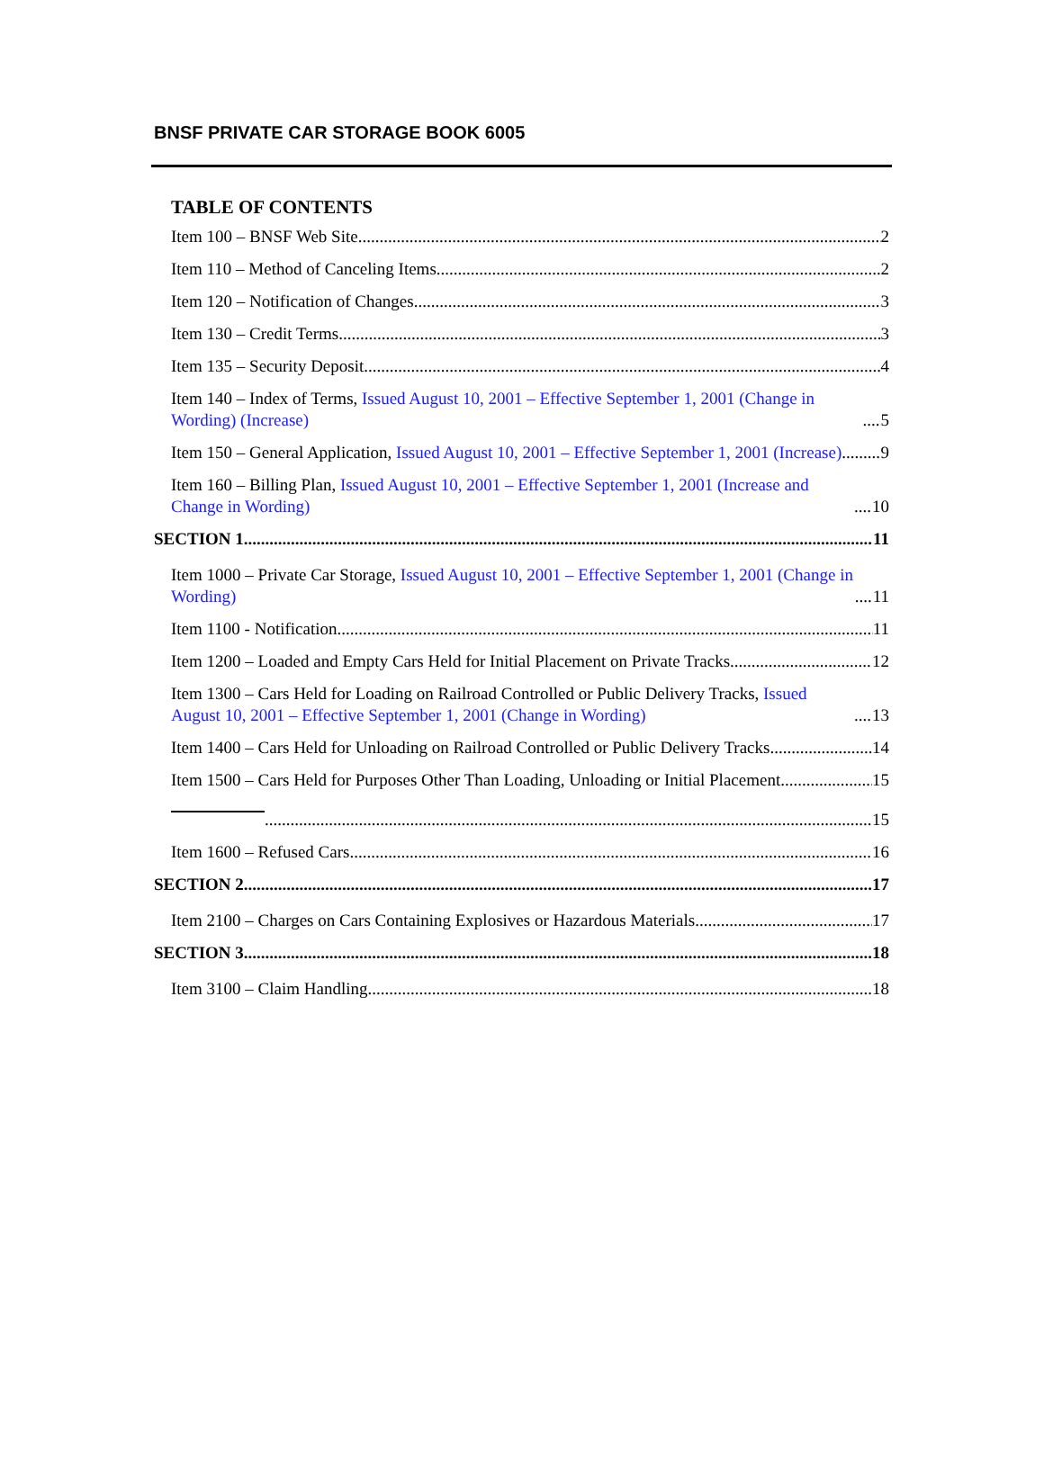BNSF PRIVATE CAR STORAGE BOOK 6005
TABLE OF CONTENTS
Item 100 – BNSF Web Site 2
Item 110 – Method of Canceling Items 2
Item 120 – Notification of Changes 3
Item 130 – Credit Terms 3
Item 135 – Security Deposit 4
Item 140 – Index of Terms, Issued August 10, 2001 – Effective September 1, 2001 (Change in Wording) (Increase) 5
Item 150 – General Application, Issued August 10, 2001 – Effective September 1, 2001 (Increase) 9
Item 160 – Billing Plan, Issued August 10, 2001 – Effective September 1, 2001 (Increase and Change in Wording) 10
SECTION 1 11
Item 1000 – Private Car Storage, Issued August 10, 2001 – Effective September 1, 2001 (Change in Wording) 11
Item 1100 - Notification 11
Item 1200 – Loaded and Empty Cars Held for Initial Placement on Private Tracks 12
Item 1300 – Cars Held for Loading on Railroad Controlled or Public Delivery Tracks, Issued August 10, 2001 – Effective September 1, 2001 (Change in Wording) 13
Item 1400 – Cars Held for Unloading on Railroad Controlled or Public Delivery Tracks 14
Item 1500 – Cars Held for Purposes Other Than Loading, Unloading or Initial Placement 15
15
Item 1600 – Refused Cars 16
SECTION 2 17
Item 2100 – Charges on Cars Containing Explosives or Hazardous Materials 17
SECTION 3 18
Item 3100 – Claim Handling 18